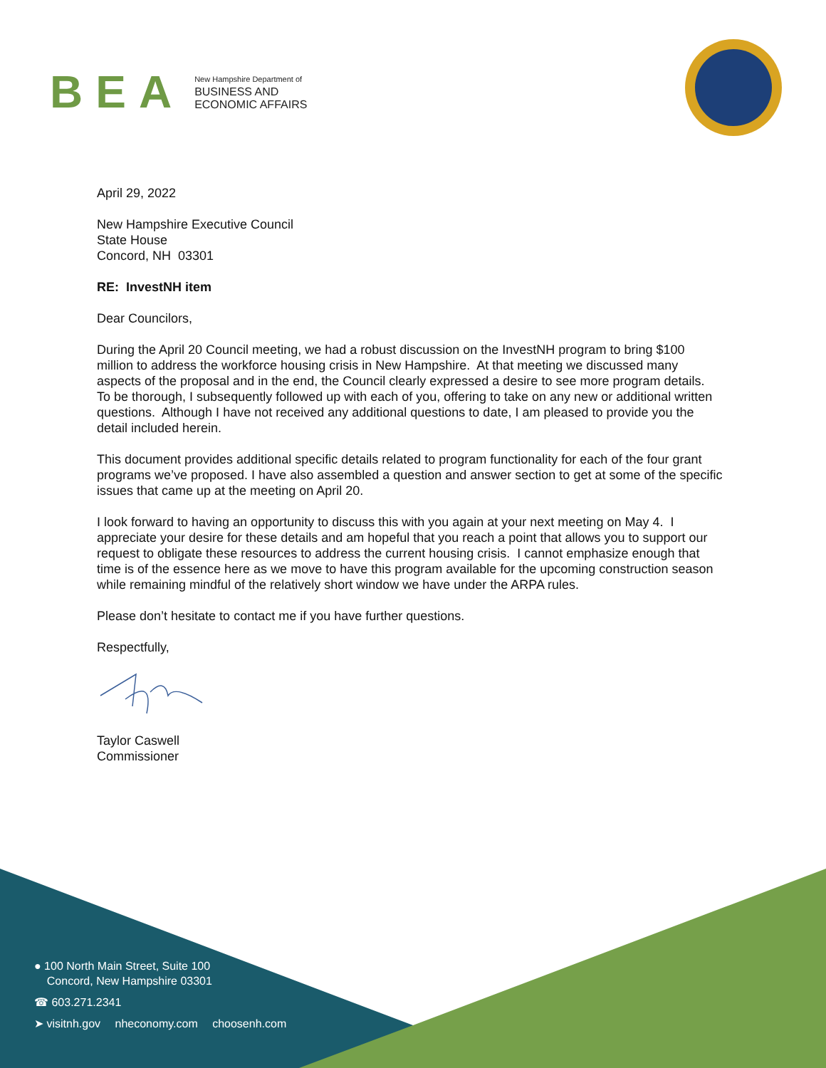BEA
New Hampshire Department of
BUSINESS AND
ECONOMIC AFFAIRS
April 29, 2022
New Hampshire Executive Council
State House
Concord, NH 03301
RE: InvestNH item
Dear Councilors,
During the April 20 Council meeting, we had a robust discussion on the InvestNH program to bring $100 million to address the workforce housing crisis in New Hampshire. At that meeting we discussed many aspects of the proposal and in the end, the Council clearly expressed a desire to see more program details. To be thorough, I subsequently followed up with each of you, offering to take on any new or additional written questions. Although I have not received any additional questions to date, I am pleased to provide you the detail included herein.
This document provides additional specific details related to program functionality for each of the four grant programs we’ve proposed. I have also assembled a question and answer section to get at some of the specific issues that came up at the meeting on April 20.
I look forward to having an opportunity to discuss this with you again at your next meeting on May 4. I appreciate your desire for these details and am hopeful that you reach a point that allows you to support our request to obligate these resources to address the current housing crisis. I cannot emphasize enough that time is of the essence here as we move to have this program available for the upcoming construction season while remaining mindful of the relatively short window we have under the ARPA rules.
Please don’t hesitate to contact me if you have further questions.
Respectfully,
Taylor Caswell
Commissioner
● 100 North Main Street, Suite 100
Concord, New Hampshire 03301
☎ 603.271.2341
➤ visitnh.gov nheconomy.com choosenh.com